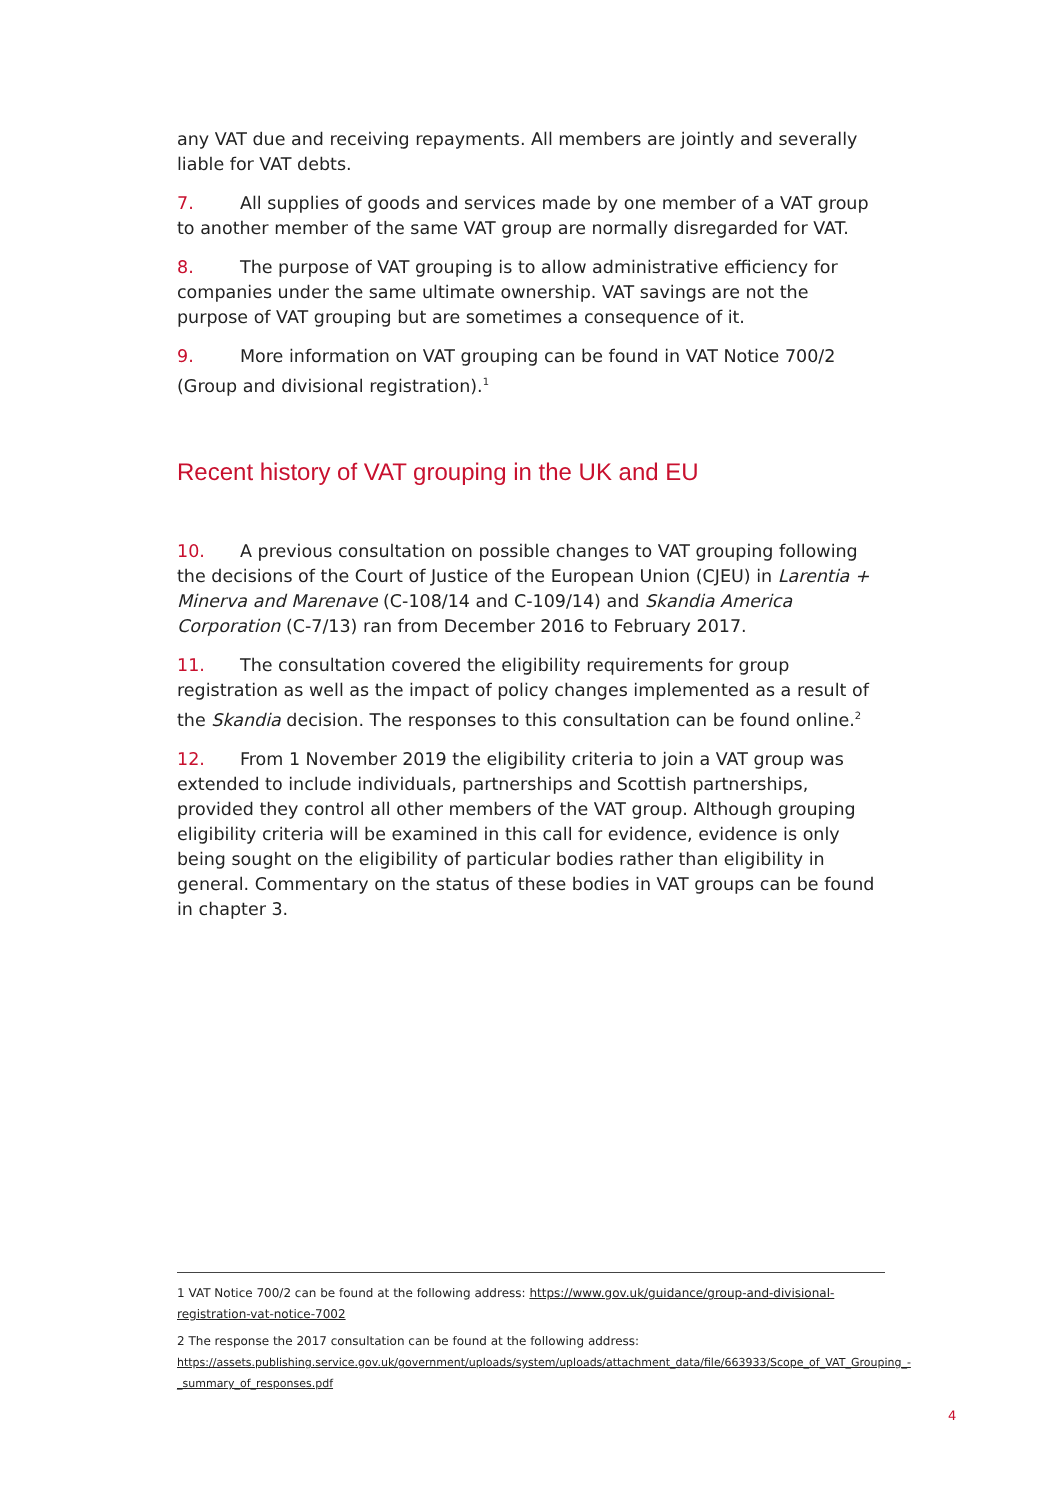any VAT due and receiving repayments. All members are jointly and severally liable for VAT debts.
7. All supplies of goods and services made by one member of a VAT group to another member of the same VAT group are normally disregarded for VAT.
8. The purpose of VAT grouping is to allow administrative efficiency for companies under the same ultimate ownership. VAT savings are not the purpose of VAT grouping but are sometimes a consequence of it.
9. More information on VAT grouping can be found in VAT Notice 700/2 (Group and divisional registration).<sup>1</sup>
Recent history of VAT grouping in the UK and EU
10. A previous consultation on possible changes to VAT grouping following the decisions of the Court of Justice of the European Union (CJEU) in Larentia + Minerva and Marenave (C-108/14 and C-109/14) and Skandia America Corporation (C-7/13) ran from December 2016 to February 2017.
11. The consultation covered the eligibility requirements for group registration as well as the impact of policy changes implemented as a result of the Skandia decision. The responses to this consultation can be found online.<sup>2</sup>
12. From 1 November 2019 the eligibility criteria to join a VAT group was extended to include individuals, partnerships and Scottish partnerships, provided they control all other members of the VAT group. Although grouping eligibility criteria will be examined in this call for evidence, evidence is only being sought on the eligibility of particular bodies rather than eligibility in general. Commentary on the status of these bodies in VAT groups can be found in chapter 3.
1 VAT Notice 700/2 can be found at the following address: https://www.gov.uk/guidance/group-and-divisional-registration-vat-notice-7002
2 The response the 2017 consultation can be found at the following address: https://assets.publishing.service.gov.uk/government/uploads/system/uploads/attachment_data/file/663933/Scope_of_VAT_Grouping_-_summary_of_responses.pdf
4